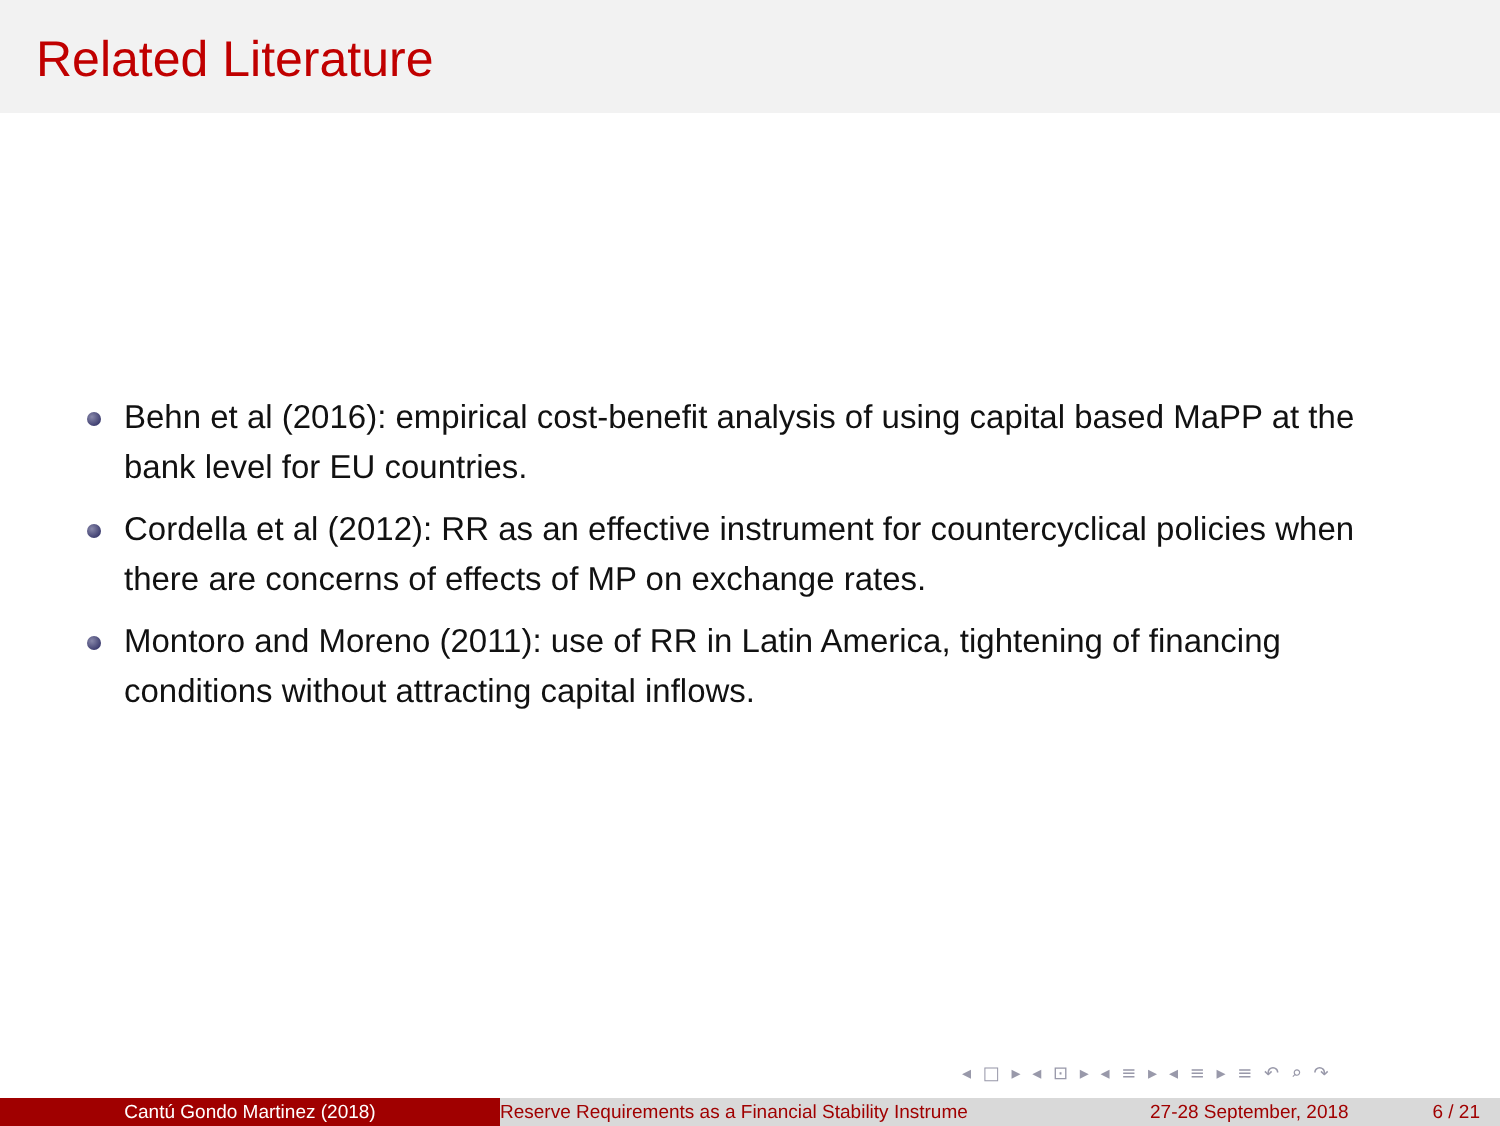Related Literature
Behn et al (2016): empirical cost-benefit analysis of using capital based MaPP at the bank level for EU countries.
Cordella et al (2012): RR as an effective instrument for countercyclical policies when there are concerns of effects of MP on exchange rates.
Montoro and Moreno (2011): use of RR in Latin America, tightening of financing conditions without attracting capital inflows.
◂ □ ▸ ◂ ⊡ ▸ ◂ ≡ ▸ ◂ ≡ ▸ ≡ ↶ ⌕ ↷
Cantú Gondo Martinez (2018) Reserve Requirements as a Financial Stability Instrume 27-28 September, 2018 6 / 21